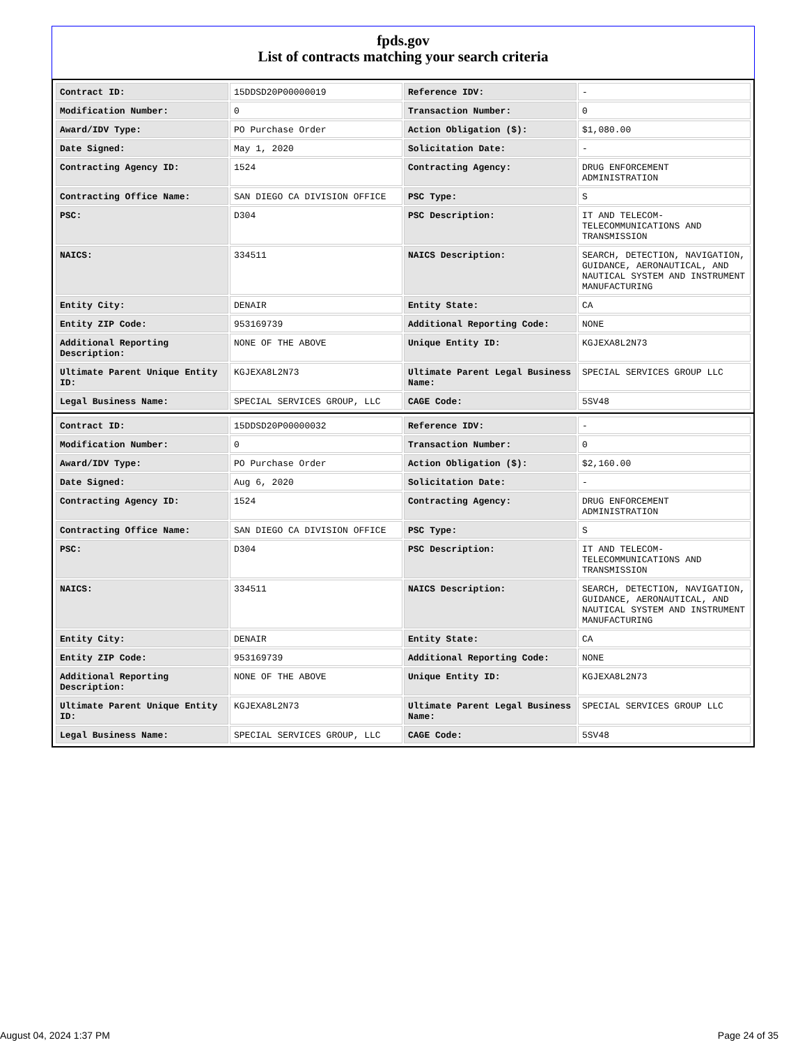fpds.gov
List of contracts matching your search criteria
| Contract ID: | 15DDSD20P00000019 | Reference IDV: | - |
| Modification Number: | 0 | Transaction Number: | 0 |
| Award/IDV Type: | PO Purchase Order | Action Obligation ($): | $1,080.00 |
| Date Signed: | May 1, 2020 | Solicitation Date: | - |
| Contracting Agency ID: | 1524 | Contracting Agency: | DRUG ENFORCEMENT ADMINISTRATION |
| Contracting Office Name: | SAN DIEGO CA DIVISION OFFICE | PSC Type: | S |
| PSC: | D304 | PSC Description: | IT AND TELECOM-TELECOMMUNICATIONS AND TRANSMISSION |
| NAICS: | 334511 | NAICS Description: | SEARCH, DETECTION, NAVIGATION, GUIDANCE, AERONAUTICAL, AND NAUTICAL SYSTEM AND INSTRUMENT MANUFACTURING |
| Entity City: | DENAIR | Entity State: | CA |
| Entity ZIP Code: | 953169739 | Additional Reporting Code: | NONE |
| Additional Reporting Description: | NONE OF THE ABOVE | Unique Entity ID: | KGJEXA8L2N73 |
| Ultimate Parent Unique Entity ID: | KGJEXA8L2N73 | Ultimate Parent Legal Business Name: | SPECIAL SERVICES GROUP LLC |
| Legal Business Name: | SPECIAL SERVICES GROUP, LLC | CAGE Code: | 5SV48 |
| Contract ID: | 15DDSD20P00000032 | Reference IDV: | - |
| Modification Number: | 0 | Transaction Number: | 0 |
| Award/IDV Type: | PO Purchase Order | Action Obligation ($): | $2,160.00 |
| Date Signed: | Aug 6, 2020 | Solicitation Date: | - |
| Contracting Agency ID: | 1524 | Contracting Agency: | DRUG ENFORCEMENT ADMINISTRATION |
| Contracting Office Name: | SAN DIEGO CA DIVISION OFFICE | PSC Type: | S |
| PSC: | D304 | PSC Description: | IT AND TELECOM-TELECOMMUNICATIONS AND TRANSMISSION |
| NAICS: | 334511 | NAICS Description: | SEARCH, DETECTION, NAVIGATION, GUIDANCE, AERONAUTICAL, AND NAUTICAL SYSTEM AND INSTRUMENT MANUFACTURING |
| Entity City: | DENAIR | Entity State: | CA |
| Entity ZIP Code: | 953169739 | Additional Reporting Code: | NONE |
| Additional Reporting Description: | NONE OF THE ABOVE | Unique Entity ID: | KGJEXA8L2N73 |
| Ultimate Parent Unique Entity ID: | KGJEXA8L2N73 | Ultimate Parent Legal Business Name: | SPECIAL SERVICES GROUP LLC |
| Legal Business Name: | SPECIAL SERVICES GROUP, LLC | CAGE Code: | 5SV48 |
August 04, 2024 1:37 PM Page 24 of 35